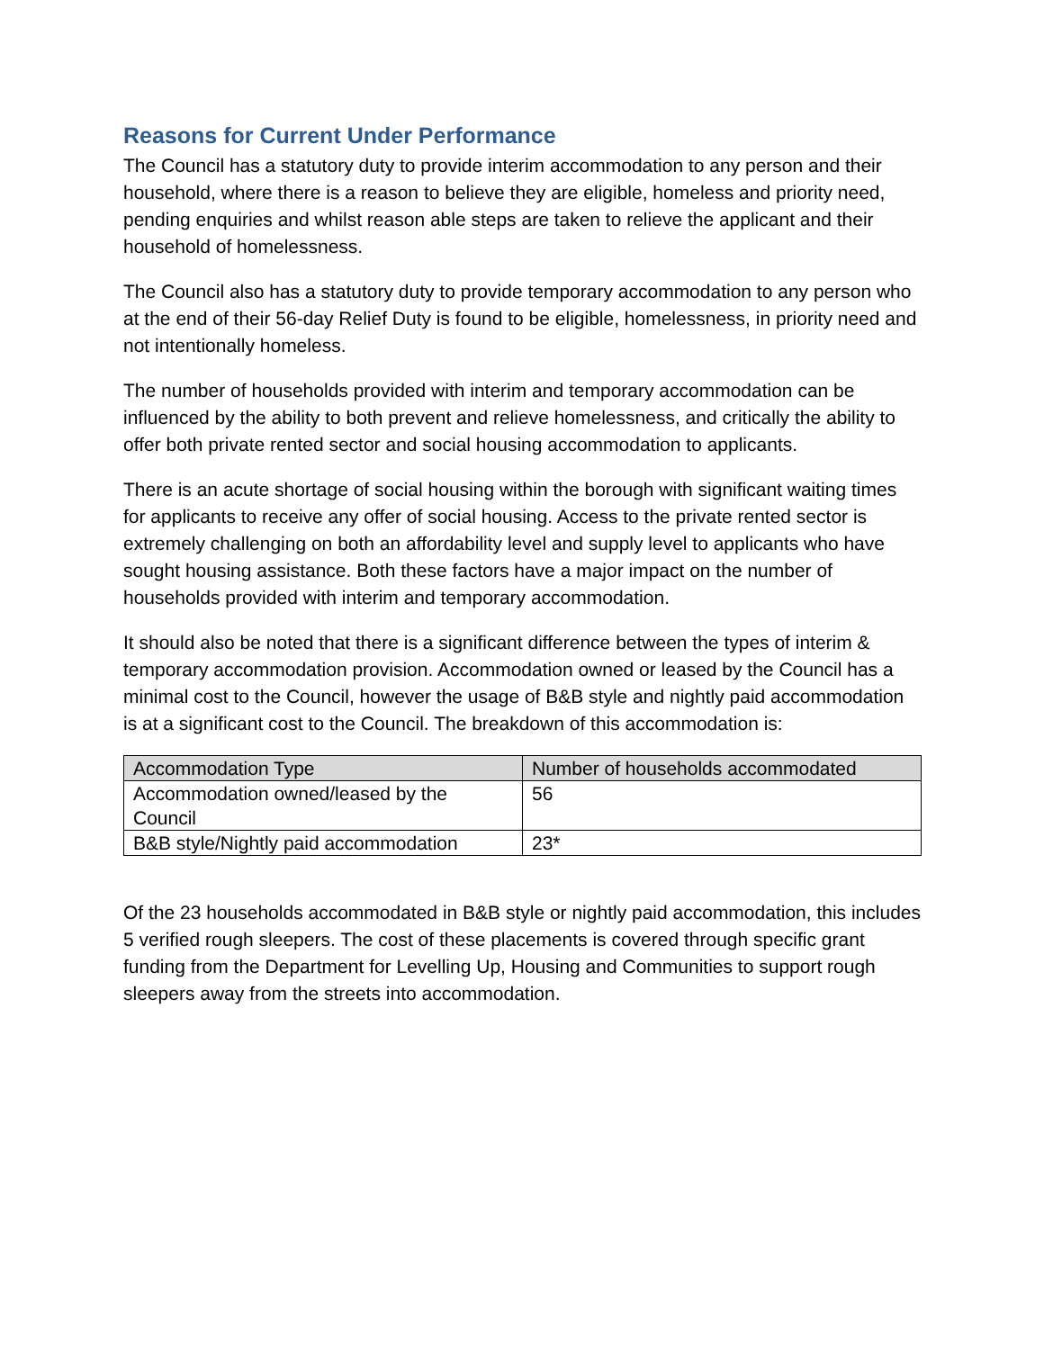Reasons for Current Under Performance
The Council has a statutory duty to provide interim accommodation to any person and their household, where there is a reason to believe they are eligible, homeless and priority need, pending enquiries and whilst reason able steps are taken to relieve the applicant and their household of homelessness.
The Council also has a statutory duty to provide temporary accommodation to any person who at the end of their 56-day Relief Duty is found to be eligible, homelessness, in priority need and not intentionally homeless.
The number of households provided with interim and temporary accommodation can be influenced by the ability to both prevent and relieve homelessness, and critically the ability to offer both private rented sector and social housing accommodation to applicants.
There is an acute shortage of social housing within the borough with significant waiting times for applicants to receive any offer of social housing. Access to the private rented sector is extremely challenging on both an affordability level and supply level to applicants who have sought housing assistance. Both these factors have a major impact on the number of households provided with interim and temporary accommodation.
It should also be noted that there is a significant difference between the types of interim & temporary accommodation provision. Accommodation owned or leased by the Council has a minimal cost to the Council, however the usage of B&B style and nightly paid accommodation is at a significant cost to the Council. The breakdown of this accommodation is:
| Accommodation Type | Number of households accommodated |
| --- | --- |
| Accommodation owned/leased by the Council | 56 |
| B&B style/Nightly paid accommodation | 23* |
Of the 23 households accommodated in B&B style or nightly paid accommodation, this includes 5 verified rough sleepers. The cost of these placements is covered through specific grant funding from the Department for Levelling Up, Housing and Communities to support rough sleepers away from the streets into accommodation.